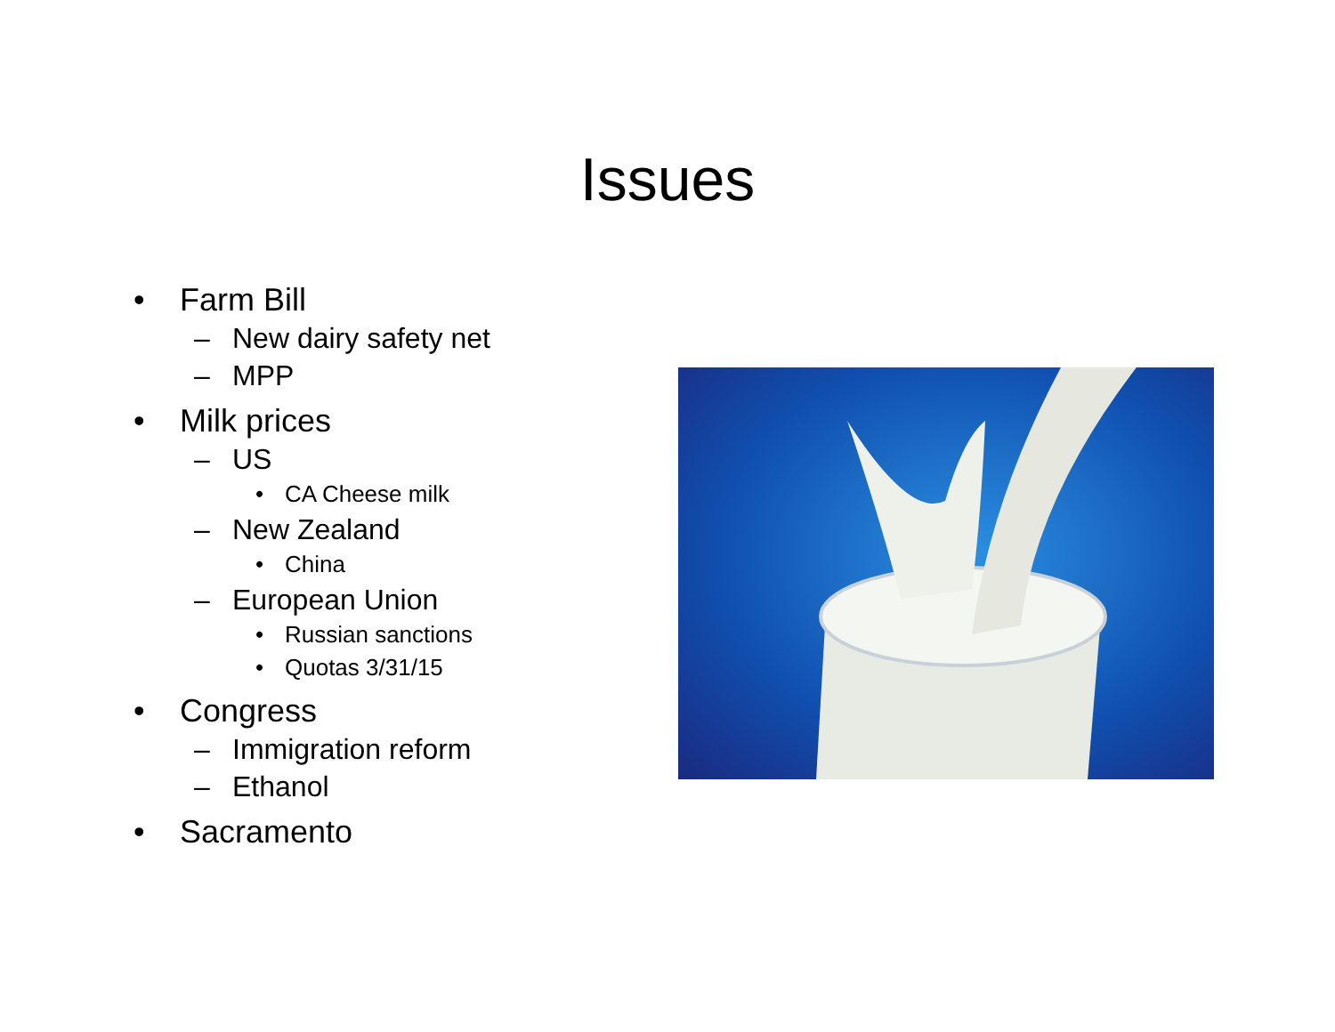Issues
• Farm Bill
– New dairy safety net
– MPP
• Milk prices
– US
• CA Cheese milk
– New Zealand
• China
– European Union
• Russian sanctions
• Quotas 3/31/15
• Congress
– Immigration reform
– Ethanol
• Sacramento